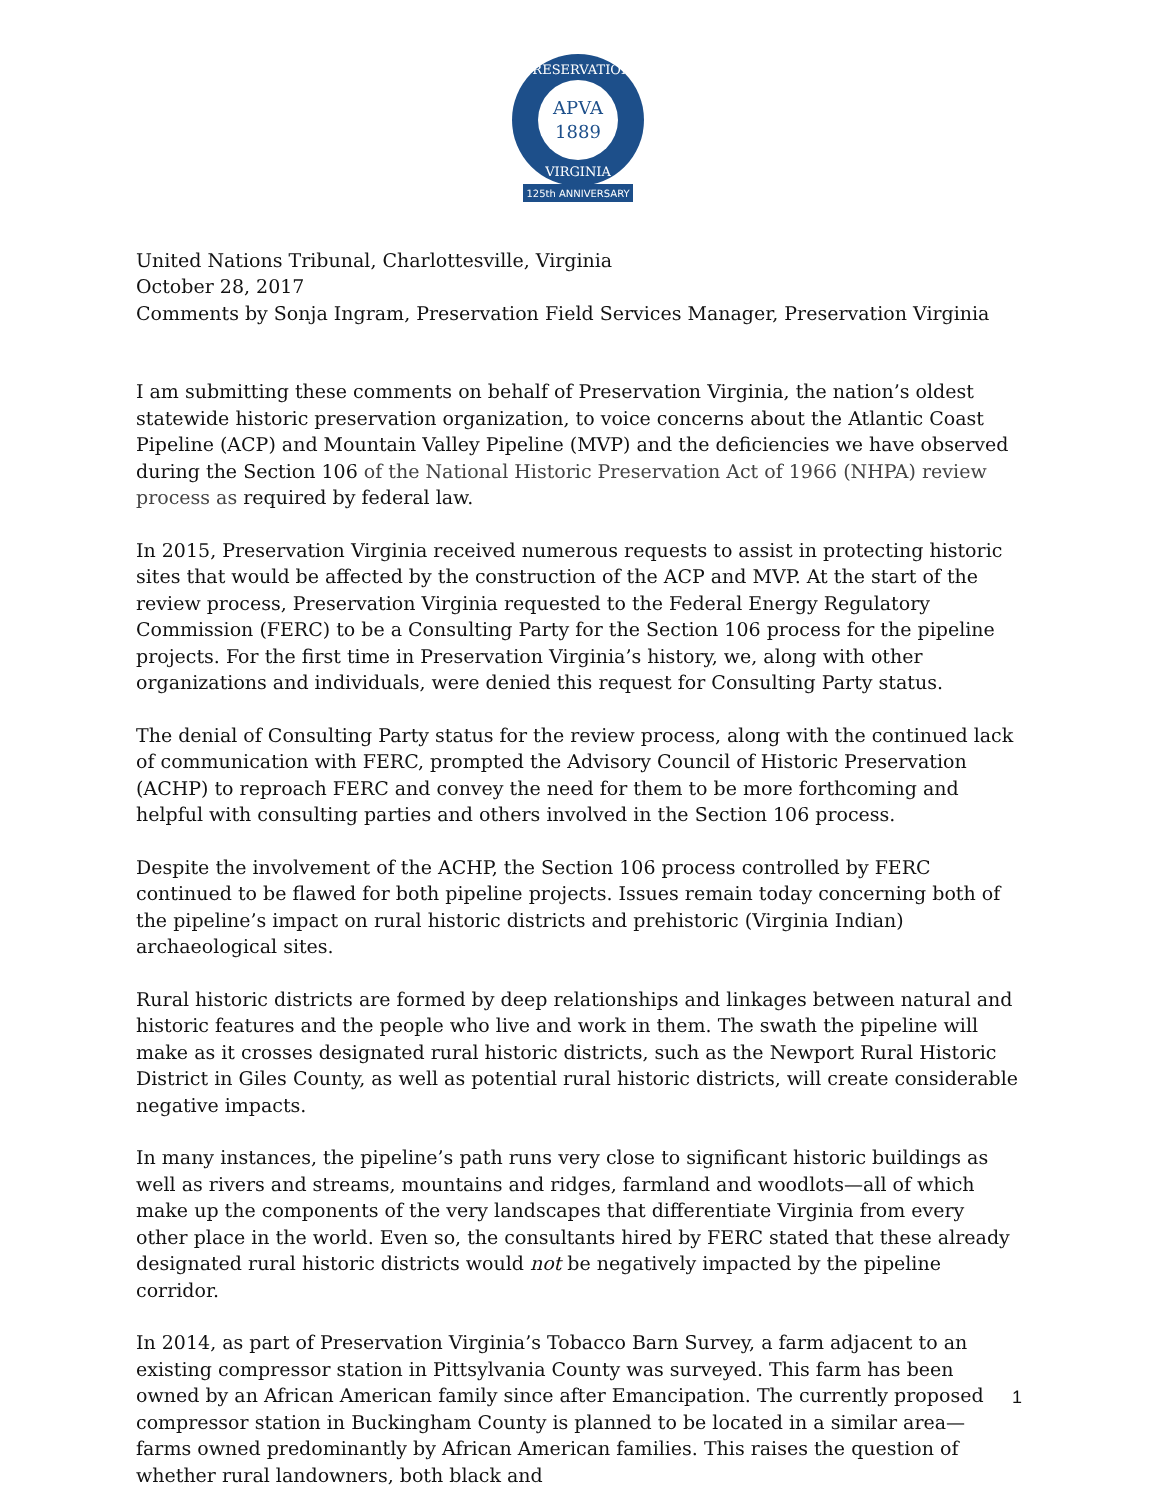APVA
1889
PRESERVATION
VIRGINIA
125th ANNIVERSARY
United Nations Tribunal, Charlottesville, Virginia
October 28, 2017
Comments by Sonja Ingram, Preservation Field Services Manager, Preservation Virginia
I am submitting these comments on behalf of Preservation Virginia, the nation’s oldest statewide historic preservation organization, to voice concerns about the Atlantic Coast Pipeline (ACP) and Mountain Valley Pipeline (MVP) and the deficiencies we have observed during the Section 106 of the National Historic Preservation Act of 1966 (NHPA) review process as required by federal law.
In 2015, Preservation Virginia received numerous requests to assist in protecting historic sites that would be affected by the construction of the ACP and MVP. At the start of the review process, Preservation Virginia requested to the Federal Energy Regulatory Commission (FERC) to be a Consulting Party for the Section 106 process for the pipeline projects. For the first time in Preservation Virginia’s history, we, along with other organizations and individuals, were denied this request for Consulting Party status.
The denial of Consulting Party status for the review process, along with the continued lack of communication with FERC, prompted the Advisory Council of Historic Preservation (ACHP) to reproach FERC and convey the need for them to be more forthcoming and helpful with consulting parties and others involved in the Section 106 process.
Despite the involvement of the ACHP, the Section 106 process controlled by FERC continued to be flawed for both pipeline projects. Issues remain today concerning both of the pipeline’s impact on rural historic districts and prehistoric (Virginia Indian) archaeological sites.
Rural historic districts are formed by deep relationships and linkages between natural and historic features and the people who live and work in them. The swath the pipeline will make as it crosses designated rural historic districts, such as the Newport Rural Historic District in Giles County, as well as potential rural historic districts, will create considerable negative impacts.
In many instances, the pipeline’s path runs very close to significant historic buildings as well as rivers and streams, mountains and ridges, farmland and woodlots—all of which make up the components of the very landscapes that differentiate Virginia from every other place in the world. Even so, the consultants hired by FERC stated that these already designated rural historic districts would not be negatively impacted by the pipeline corridor.
In 2014, as part of Preservation Virginia’s Tobacco Barn Survey, a farm adjacent to an existing compressor station in Pittsylvania County was surveyed. This farm has been owned by an African American family since after Emancipation. The currently proposed compressor station in Buckingham County is planned to be located in a similar area— farms owned predominantly by African American families. This raises the question of whether rural landowners, both black and
1